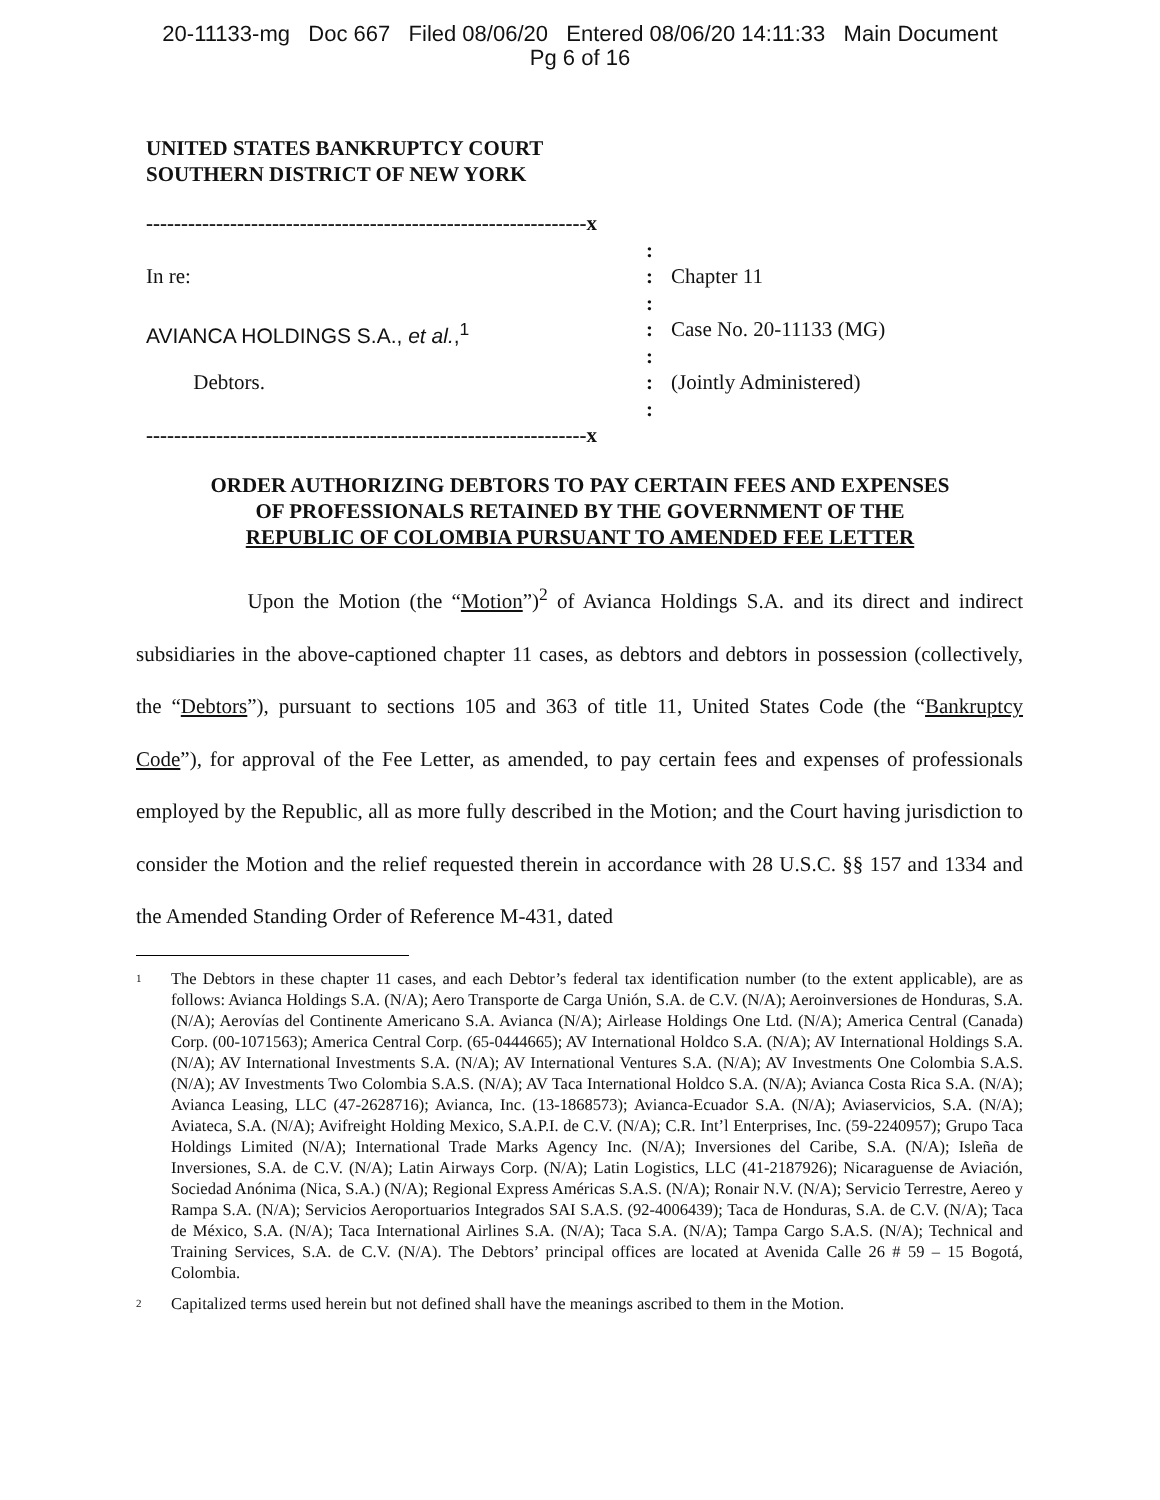20-11133-mg Doc 667 Filed 08/06/20 Entered 08/06/20 14:11:33 Main Document
Pg 6 of 16
UNITED STATES BANKRUPTCY COURT
SOUTHERN DISTRICT OF NEW YORK
---------------------------------------------------------------x
:
In re:: Chapter 11
:
AVIANCA HOLDINGS S.A., et al.,<sup>1</sup>: Case No. 20-11133 (MG)
:
Debtors.: (Jointly Administered)
:
---------------------------------------------------------------x
ORDER AUTHORIZING DEBTORS TO PAY CERTAIN FEES AND EXPENSES
OF PROFESSIONALS RETAINED BY THE GOVERNMENT OF THE
REPUBLIC OF COLOMBIA PURSUANT TO AMENDED FEE LETTER
Upon the Motion (the “Motion”)<sup>2</sup> of Avianca Holdings S.A. and its direct and indirect subsidiaries in the above-captioned chapter 11 cases, as debtors and debtors in possession (collectively, the “Debtors”), pursuant to sections 105 and 363 of title 11, United States Code (the “Bankruptcy Code”), for approval of the Fee Letter, as amended, to pay certain fees and expenses of professionals employed by the Republic, all as more fully described in the Motion; and the Court having jurisdiction to consider the Motion and the relief requested therein in accordance with 28 U.S.C. §§ 157 and 1334 and the Amended Standing Order of Reference M-431, dated
<sup>1</sup> The Debtors in these chapter 11 cases, and each Debtor’s federal tax identification number (to the extent applicable), are as follows: Avianca Holdings S.A. (N/A); Aero Transporte de Carga Unión, S.A. de C.V. (N/A); Aeroinversiones de Honduras, S.A. (N/A); Aerovías del Continente Americano S.A. Avianca (N/A); Airlease Holdings One Ltd. (N/A); America Central (Canada) Corp. (00-1071563); America Central Corp. (65-0444665); AV International Holdco S.A. (N/A); AV International Holdings S.A. (N/A); AV International Investments S.A. (N/A); AV International Ventures S.A. (N/A); AV Investments One Colombia S.A.S. (N/A); AV Investments Two Colombia S.A.S. (N/A); AV Taca International Holdco S.A. (N/A); Avianca Costa Rica S.A. (N/A); Avianca Leasing, LLC (47-2628716); Avianca, Inc. (13-1868573); Avianca-Ecuador S.A. (N/A); Aviaservicios, S.A. (N/A); Aviateca, S.A. (N/A); Avifreight Holding Mexico, S.A.P.I. de C.V. (N/A); C.R. Int’l Enterprises, Inc. (59-2240957); Grupo Taca Holdings Limited (N/A); International Trade Marks Agency Inc. (N/A); Inversiones del Caribe, S.A. (N/A); Isleña de Inversiones, S.A. de C.V. (N/A); Latin Airways Corp. (N/A); Latin Logistics, LLC (41-2187926); Nicaraguense de Aviación, Sociedad Anónima (Nica, S.A.) (N/A); Regional Express Américas S.A.S. (N/A); Ronair N.V. (N/A); Servicio Terrestre, Aereo y Rampa S.A. (N/A); Servicios Aeroportuarios Integrados SAI S.A.S. (92-4006439); Taca de Honduras, S.A. de C.V. (N/A); Taca de México, S.A. (N/A); Taca International Airlines S.A. (N/A); Taca S.A. (N/A); Tampa Cargo S.A.S. (N/A); Technical and Training Services, S.A. de C.V. (N/A). The Debtors’ principal offices are located at Avenida Calle 26 # 59 – 15 Bogotá, Colombia.
<sup>2</sup> Capitalized terms used herein but not defined shall have the meanings ascribed to them in the Motion.